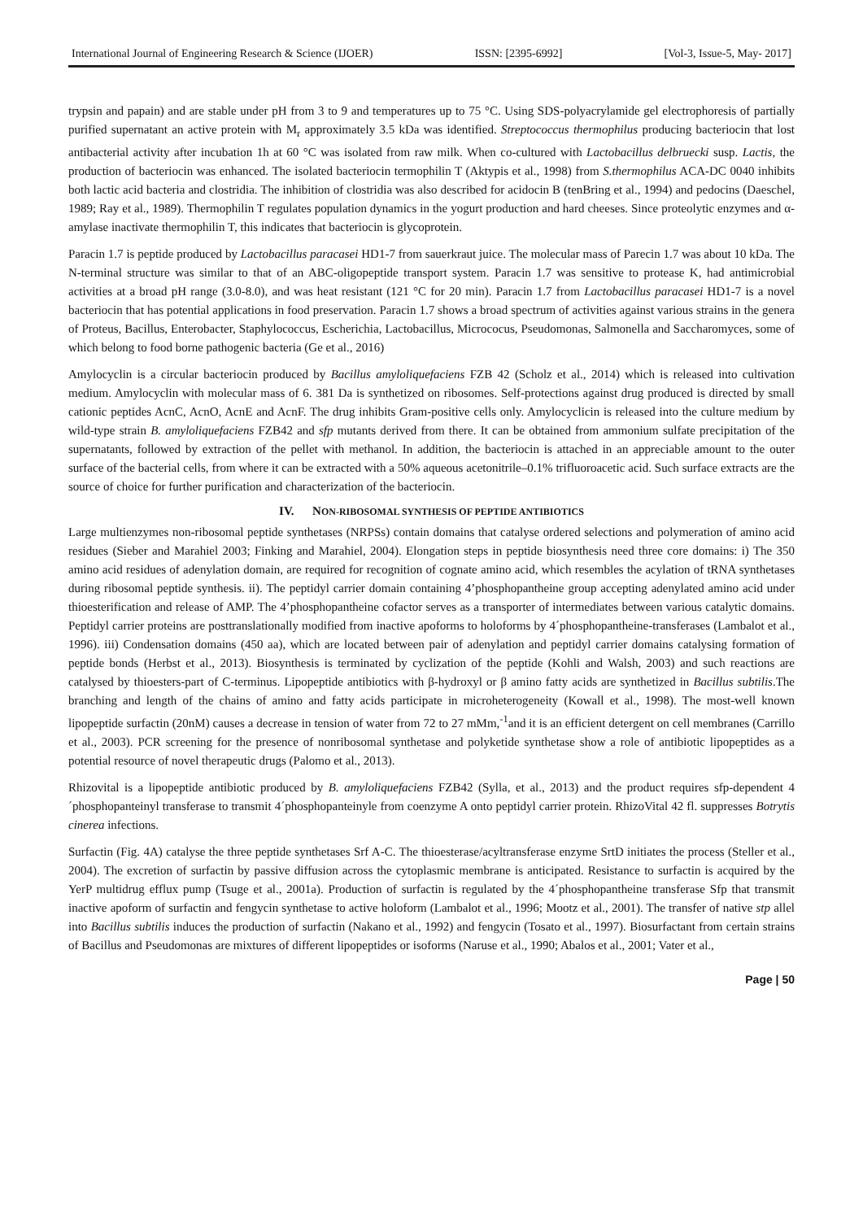International Journal of Engineering Research & Science (IJOER) ISSN: [2395-6992] [Vol-3, Issue-5, May- 2017]
trypsin and papain) and are stable under pH from 3 to 9 and temperatures up to 75 °C. Using SDS-polyacrylamide gel electrophoresis of partially purified supernatant an active protein with M<sub>r</sub> approximately 3.5 kDa was identified. Streptococcus thermophilus producing bacteriocin that lost antibacterial activity after incubation 1h at 60 °C was isolated from raw milk. When co-cultured with Lactobacillus delbruecki susp. Lactis, the production of bacteriocin was enhanced. The isolated bacteriocin termophilin T (Aktypis et al., 1998) from S.thermophilus ACA-DC 0040 inhibits both lactic acid bacteria and clostridia. The inhibition of clostridia was also described for acidocin B (tenBring et al., 1994) and pedocins (Daeschel, 1989; Ray et al., 1989). Thermophilin T regulates population dynamics in the yogurt production and hard cheeses. Since proteolytic enzymes and α-amylase inactivate thermophilin T, this indicates that bacteriocin is glycoprotein.
Paracin 1.7 is peptide produced by Lactobacillus paracasei HD1-7 from sauerkraut juice. The molecular mass of Parecin 1.7 was about 10 kDa. The N-terminal structure was similar to that of an ABC-oligopeptide transport system. Paracin 1.7 was sensitive to protease K, had antimicrobial activities at a broad pH range (3.0-8.0), and was heat resistant (121 °C for 20 min). Paracin 1.7 from Lactobacillus paracasei HD1-7 is a novel bacteriocin that has potential applications in food preservation. Paracin 1.7 shows a broad spectrum of activities against various strains in the genera of Proteus, Bacillus, Enterobacter, Staphylococcus, Escherichia, Lactobacillus, Micrococus, Pseudomonas, Salmonella and Saccharomyces, some of which belong to food borne pathogenic bacteria (Ge et al., 2016)
Amylocyclin is a circular bacteriocin produced by Bacillus amyloliquefaciens FZB 42 (Scholz et al., 2014) which is released into cultivation medium. Amylocyclin with molecular mass of 6. 381 Da is synthetized on ribosomes. Self-protections against drug produced is directed by small cationic peptides AcnC, AcnO, AcnE and AcnF. The drug inhibits Gram-positive cells only. Amylocyclicin is released into the culture medium by wild-type strain B. amyloliquefaciens FZB42 and sfp mutants derived from there. It can be obtained from ammonium sulfate precipitation of the supernatants, followed by extraction of the pellet with methanol. In addition, the bacteriocin is attached in an appreciable amount to the outer surface of the bacterial cells, from where it can be extracted with a 50% aqueous acetonitrile–0.1% trifluoroacetic acid. Such surface extracts are the source of choice for further purification and characterization of the bacteriocin.
IV. NON-RIBOSOMAL SYNTHESIS OF PEPTIDE ANTIBIOTICS
Large multienzymes non-ribosomal peptide synthetases (NRPSs) contain domains that catalyse ordered selections and polymeration of amino acid residues (Sieber and Marahiel 2003; Finking and Marahiel, 2004). Elongation steps in peptide biosynthesis need three core domains: i) The 350 amino acid residues of adenylation domain, are required for recognition of cognate amino acid, which resembles the acylation of tRNA synthetases during ribosomal peptide synthesis. ii). The peptidyl carrier domain containing 4’phosphopantheine group accepting adenylated amino acid under thioesterification and release of AMP. The 4’phosphopantheine cofactor serves as a transporter of intermediates between various catalytic domains. Peptidyl carrier proteins are posttranslationally modified from inactive apoforms to holoforms by 4´phosphopantheine-transferases (Lambalot et al., 1996). iii) Condensation domains (450 aa), which are located between pair of adenylation and peptidyl carrier domains catalysing formation of peptide bonds (Herbst et al., 2013). Biosynthesis is terminated by cyclization of the peptide (Kohli and Walsh, 2003) and such reactions are catalysed by thioesters-part of C-terminus. Lipopeptide antibiotics with β-hydroxyl or β amino fatty acids are synthetized in Bacillus subtilis.The branching and length of the chains of amino and fatty acids participate in microheterogeneity (Kowall et al., 1998). The most-well known lipopeptide surfactin (20nM) causes a decrease in tension of water from 72 to 27 mMm,<sup>-1</sup>and it is an efficient detergent on cell membranes (Carrillo et al., 2003). PCR screening for the presence of nonribosomal synthetase and polyketide synthetase show a role of antibiotic lipopeptides as a potential resource of novel therapeutic drugs (Palomo et al., 2013).
Rhizovital is a lipopeptide antibiotic produced by B. amyloliquefaciens FZB42 (Sylla, et al., 2013) and the product requires sfp-dependent 4´phosphopanteinyl transferase to transmit 4´phosphopanteinyle from coenzyme A onto peptidyl carrier protein. RhizoVital 42 fl. suppresses Botrytis cinerea infections.
Surfactin (Fig. 4A) catalyse the three peptide synthetases Srf A-C. The thioesterase/acyltransferase enzyme SrtD initiates the process (Steller et al., 2004). The excretion of surfactin by passive diffusion across the cytoplasmic membrane is anticipated. Resistance to surfactin is acquired by the YerP multidrug efflux pump (Tsuge et al., 2001a). Production of surfactin is regulated by the 4´phosphopantheine transferase Sfp that transmit inactive apoform of surfactin and fengycin synthetase to active holoform (Lambalot et al., 1996; Mootz et al., 2001). The transfer of native stp allel into Bacillus subtilis induces the production of surfactin (Nakano et al., 1992) and fengycin (Tosato et al., 1997). Biosurfactant from certain strains of Bacillus and Pseudomonas are mixtures of different lipopeptides or isoforms (Naruse et al., 1990; Abalos et al., 2001; Vater et al.,
Page | 50